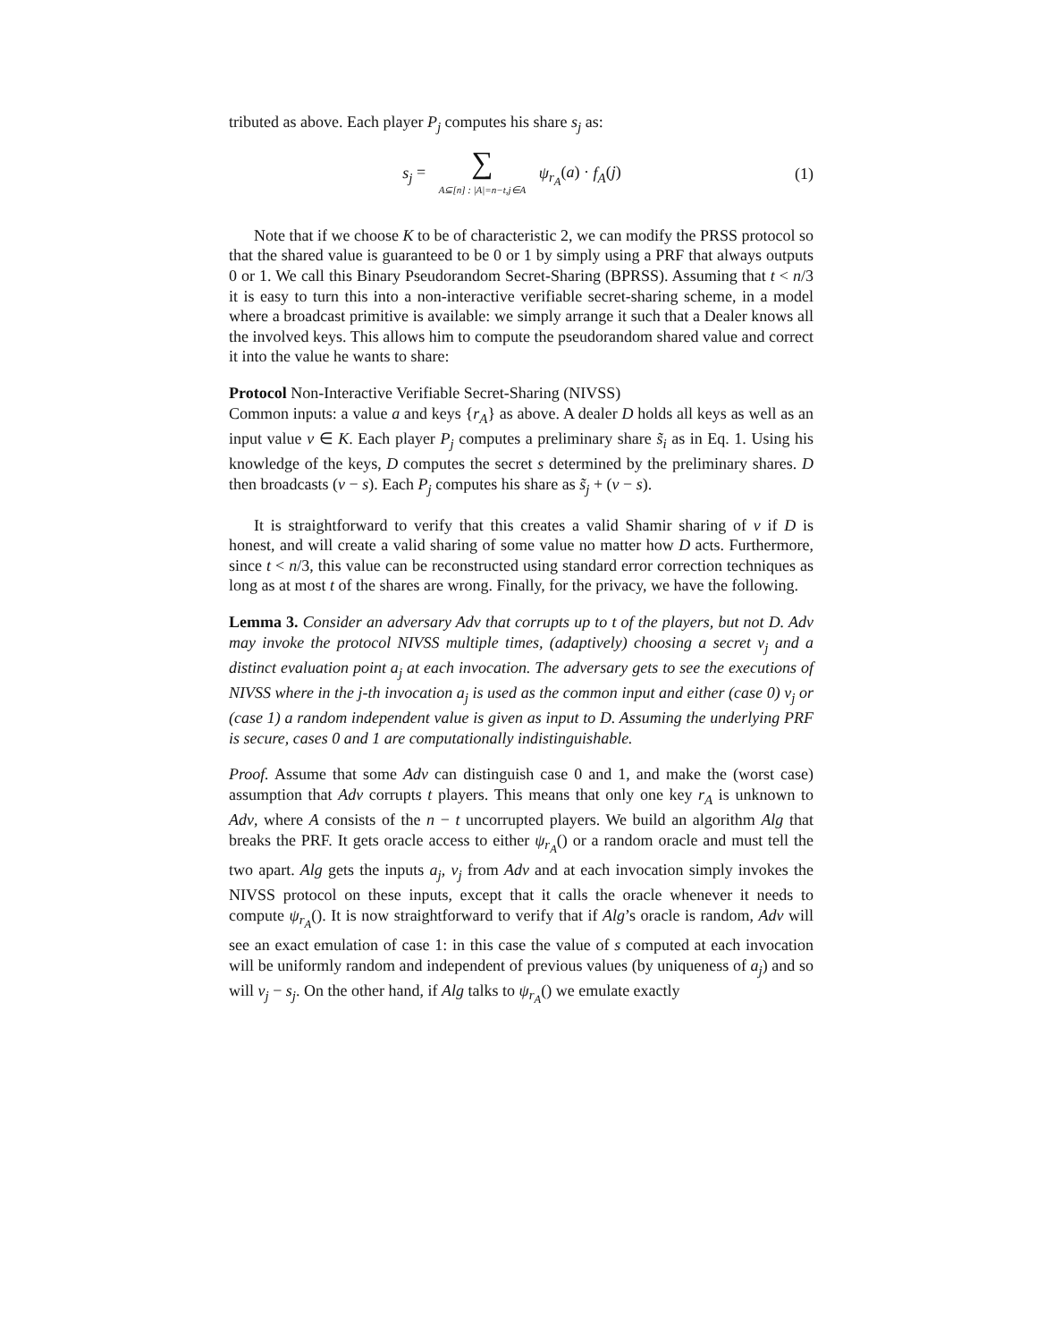tributed as above. Each player P<sub>j</sub> computes his share s<sub>j</sub> as:
s<sub>j</sub> = ∑ A⊆[n] : |A|=n−t,j∈A ψ<sub>r<sub>A</sub></sub>(a) · f<sub>A</sub>(j)
(1)
Note that if we choose K to be of characteristic 2, we can modify the PRSS protocol so that the shared value is guaranteed to be 0 or 1 by simply using a PRF that always outputs 0 or 1. We call this Binary Pseudorandom Secret-Sharing (BPRSS). Assuming that t < n/3 it is easy to turn this into a non-interactive verifiable secret-sharing scheme, in a model where a broadcast primitive is available: we simply arrange it such that a Dealer knows all the involved keys. This allows him to compute the pseudorandom shared value and correct it into the value he wants to share:
Protocol Non-Interactive Verifiable Secret-Sharing (NIVSS)
Common inputs: a value a and keys {r<sub>A</sub>} as above. A dealer D holds all keys as well as an input value v ∈ K. Each player P<sub>j</sub> computes a preliminary share s̃<sub>i</sub> as in Eq. 1. Using his knowledge of the keys, D computes the secret s determined by the preliminary shares. D then broadcasts (v − s). Each P<sub>j</sub> computes his share as s̃<sub>j</sub> + (v − s).
It is straightforward to verify that this creates a valid Shamir sharing of v if D is honest, and will create a valid sharing of some value no matter how D acts. Furthermore, since t < n/3, this value can be reconstructed using standard error correction techniques as long as at most t of the shares are wrong. Finally, for the privacy, we have the following.
Lemma 3. Consider an adversary Adv that corrupts up to t of the players, but not D. Adv may invoke the protocol NIVSS multiple times, (adaptively) choosing a secret v<sub>j</sub> and a distinct evaluation point a<sub>j</sub> at each invocation. The adversary gets to see the executions of NIVSS where in the j-th invocation a<sub>j</sub> is used as the common input and either (case 0) v<sub>j</sub> or (case 1) a random independent value is given as input to D. Assuming the underlying PRF is secure, cases 0 and 1 are computationally indistinguishable.
Proof. Assume that some Adv can distinguish case 0 and 1, and make the (worst case) assumption that Adv corrupts t players. This means that only one key r<sub>A</sub> is unknown to Adv, where A consists of the n − t uncorrupted players. We build an algorithm Alg that breaks the PRF. It gets oracle access to either ψ<sub>r<sub>A</sub></sub>() or a random oracle and must tell the two apart. Alg gets the inputs a<sub>j</sub>, v<sub>j</sub> from Adv and at each invocation simply invokes the NIVSS protocol on these inputs, except that it calls the oracle whenever it needs to compute ψ<sub>r<sub>A</sub></sub>(). It is now straightforward to verify that if Alg’s oracle is random, Adv will see an exact emulation of case 1: in this case the value of s computed at each invocation will be uniformly random and independent of previous values (by uniqueness of a<sub>j</sub>) and so will v<sub>j</sub> − s<sub>j</sub>. On the other hand, if Alg talks to ψ<sub>r<sub>A</sub></sub>() we emulate exactly